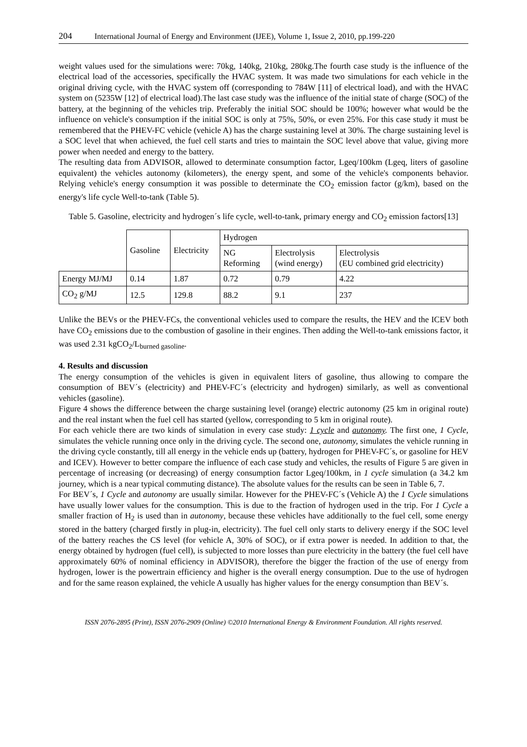204 International Journal of Energy and Environment (IJEE), Volume 1, Issue 2, 2010, pp.199-220
weight values used for the simulations were: 70kg, 140kg, 210kg, 280kg.The fourth case study is the influence of the electrical load of the accessories, specifically the HVAC system. It was made two simulations for each vehicle in the original driving cycle, with the HVAC system off (corresponding to 784W [11] of electrical load), and with the HVAC system on (5235W [12] of electrical load).The last case study was the influence of the initial state of charge (SOC) of the battery, at the beginning of the vehicles trip. Preferably the initial SOC should be 100%; however what would be the influence on vehicle's consumption if the initial SOC is only at 75%, 50%, or even 25%. For this case study it must be remembered that the PHEV-FC vehicle (vehicle A) has the charge sustaining level at 30%. The charge sustaining level is a SOC level that when achieved, the fuel cell starts and tries to maintain the SOC level above that value, giving more power when needed and energy to the battery.
The resulting data from ADVISOR, allowed to determinate consumption factor, Lgeq/100km (Lgeq, liters of gasoline equivalent) the vehicles autonomy (kilometers), the energy spent, and some of the vehicle's components behavior. Relying vehicle's energy consumption it was possible to determinate the CO<sub>2</sub> emission factor (g/km), based on the energy's life cycle Well-to-tank (Table 5).
Table 5. Gasoline, electricity and hydrogen´s life cycle, well-to-tank, primary energy and CO<sub>2</sub> emission factors[13]
| | Gasoline | Electricity | Hydrogen | | |
| --- | --- | --- | --- | --- | --- |
| | | | NG Reforming | Electrolysis (wind energy) | Electrolysis (EU combined grid electricity) |
| Energy MJ/MJ | 0.14 | 1.87 | 0.72 | 0.79 | 4.22 |
| CO<sub>2</sub> g/MJ | 12.5 | 129.8 | 88.2 | 9.1 | 237 |
Unlike the BEVs or the PHEV-FCs, the conventional vehicles used to compare the results, the HEV and the ICEV both have CO<sub>2</sub> emissions due to the combustion of gasoline in their engines. Then adding the Well-to-tank emissions factor, it was used 2.31 kgCO<sub>2</sub>/L<sub>burned gasoline</sub>.
4. Results and discussion
The energy consumption of the vehicles is given in equivalent liters of gasoline, thus allowing to compare the consumption of BEV´s (electricity) and PHEV-FC´s (electricity and hydrogen) similarly, as well as conventional vehicles (gasoline).
Figure 4 shows the difference between the charge sustaining level (orange) electric autonomy (25 km in original route) and the real instant when the fuel cell has started (yellow, corresponding to 5 km in original route).
For each vehicle there are two kinds of simulation in every case study: 1 cycle and autonomy. The first one, 1 Cycle, simulates the vehicle running once only in the driving cycle. The second one, autonomy, simulates the vehicle running in the driving cycle constantly, till all energy in the vehicle ends up (battery, hydrogen for PHEV-FC´s, or gasoline for HEV and ICEV). However to better compare the influence of each case study and vehicles, the results of Figure 5 are given in percentage of increasing (or decreasing) of energy consumption factor Lgeq/100km, in 1 cycle simulation (a 34.2 km journey, which is a near typical commuting distance). The absolute values for the results can be seen in Table 6, 7.
For BEV´s, 1 Cycle and autonomy are usually similar. However for the PHEV-FC´s (Vehicle A) the 1 Cycle simulations have usually lower values for the consumption. This is due to the fraction of hydrogen used in the trip. For 1 Cycle a smaller fraction of H<sub>2</sub> is used than in autonomy, because these vehicles have additionally to the fuel cell, some energy stored in the battery (charged firstly in plug-in, electricity). The fuel cell only starts to delivery energy if the SOC level of the battery reaches the CS level (for vehicle A, 30% of SOC), or if extra power is needed. In addition to that, the energy obtained by hydrogen (fuel cell), is subjected to more losses than pure electricity in the battery (the fuel cell have approximately 60% of nominal efficiency in ADVISOR), therefore the bigger the fraction of the use of energy from hydrogen, lower is the powertrain efficiency and higher is the overall energy consumption. Due to the use of hydrogen and for the same reason explained, the vehicle A usually has higher values for the energy consumption than BEV´s.
ISSN 2076-2895 (Print), ISSN 2076-2909 (Online) ©2010 International Energy & Environment Foundation. All rights reserved.